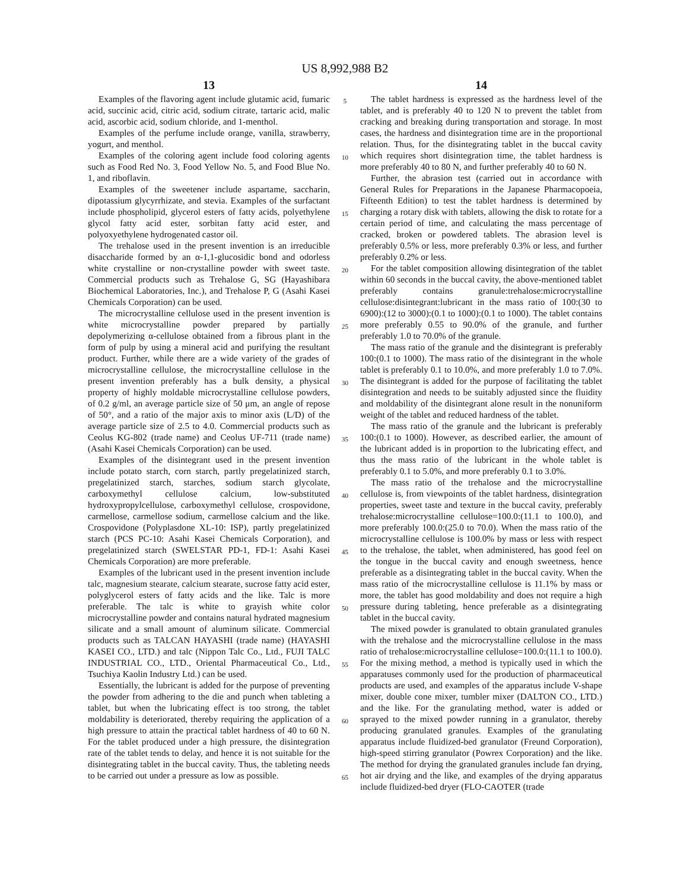US 8,992,988 B2
13
Examples of the flavoring agent include glutamic acid, fumaric acid, succinic acid, citric acid, sodium citrate, tartaric acid, malic acid, ascorbic acid, sodium chloride, and 1-menthol.
Examples of the perfume include orange, vanilla, strawberry, yogurt, and menthol.
Examples of the coloring agent include food coloring agents such as Food Red No. 3, Food Yellow No. 5, and Food Blue No. 1, and riboflavin.
Examples of the sweetener include aspartame, saccharin, dipotassium glycyrrhizate, and stevia. Examples of the surfactant include phospholipid, glycerol esters of fatty acids, polyethylene glycol fatty acid ester, sorbitan fatty acid ester, and polyoxyethylene hydrogenated castor oil.
The trehalose used in the present invention is an irreducible disaccharide formed by an α-1,1-glucosidic bond and odorless white crystalline or non-crystalline powder with sweet taste. Commercial products such as Trehalose G, SG (Hayashibara Biochemical Laboratories, Inc.), and Trehalose P, G (Asahi Kasei Chemicals Corporation) can be used.
The microcrystalline cellulose used in the present invention is white microcrystalline powder prepared by partially depolymerizing α-cellulose obtained from a fibrous plant in the form of pulp by using a mineral acid and purifying the resultant product. Further, while there are a wide variety of the grades of microcrystalline cellulose, the microcrystalline cellulose in the present invention preferably has a bulk density, a physical property of highly moldable microcrystalline cellulose powders, of 0.2 g/ml, an average particle size of 50 μm, an angle of repose of 50°, and a ratio of the major axis to minor axis (L/D) of the average particle size of 2.5 to 4.0. Commercial products such as Ceolus KG-802 (trade name) and Ceolus UF-711 (trade name) (Asahi Kasei Chemicals Corporation) can be used.
Examples of the disintegrant used in the present invention include potato starch, corn starch, partly pregelatinized starch, pregelatinized starch, starches, sodium starch glycolate, carboxymethyl cellulose calcium, low-substituted hydroxypropylcellulose, carboxymethyl cellulose, crospovidone, carmellose, carmellose sodium, carmellose calcium and the like. Crospovidone (Polyplasdone XL-10: ISP), partly pregelatinized starch (PCS PC-10: Asahi Kasei Chemicals Corporation), and pregelatinized starch (SWELSTAR PD-1, FD-1: Asahi Kasei Chemicals Corporation) are more preferable.
Examples of the lubricant used in the present invention include talc, magnesium stearate, calcium stearate, sucrose fatty acid ester, polyglycerol esters of fatty acids and the like. Talc is more preferable. The talc is white to grayish white color microcrystalline powder and contains natural hydrated magnesium silicate and a small amount of aluminum silicate. Commercial products such as TALCAN HAYASHI (trade name) (HAYASHI KASEI CO., LTD.) and talc (Nippon Talc Co., Ltd., FUJI TALC INDUSTRIAL CO., LTD., Oriental Pharmaceutical Co., Ltd., Tsuchiya Kaolin Industry Ltd.) can be used.
Essentially, the lubricant is added for the purpose of preventing the powder from adhering to the die and punch when tableting a tablet, but when the lubricating effect is too strong, the tablet moldability is deteriorated, thereby requiring the application of a high pressure to attain the practical tablet hardness of 40 to 60 N. For the tablet produced under a high pressure, the disintegration rate of the tablet tends to delay, and hence it is not suitable for the disintegrating tablet in the buccal cavity. Thus, the tableting needs to be carried out under a pressure as low as possible.
5
10
15
20
25
30
35
40
45
50
55
60
65
14
The tablet hardness is expressed as the hardness level of the tablet, and is preferably 40 to 120 N to prevent the tablet from cracking and breaking during transportation and storage. In most cases, the hardness and disintegration time are in the proportional relation. Thus, for the disintegrating tablet in the buccal cavity which requires short disintegration time, the tablet hardness is more preferably 40 to 80 N, and further preferably 40 to 60 N.
Further, the abrasion test (carried out in accordance with General Rules for Preparations in the Japanese Pharmacopoeia, Fifteenth Edition) to test the tablet hardness is determined by charging a rotary disk with tablets, allowing the disk to rotate for a certain period of time, and calculating the mass percentage of cracked, broken or powdered tablets. The abrasion level is preferably 0.5% or less, more preferably 0.3% or less, and further preferably 0.2% or less.
For the tablet composition allowing disintegration of the tablet within 60 seconds in the buccal cavity, the above-mentioned tablet preferably contains granule:trehalose:microcrystalline cellulose:disintegrant:lubricant in the mass ratio of 100:(30 to 6900):(12 to 3000):(0.1 to 1000):(0.1 to 1000). The tablet contains more preferably 0.55 to 90.0% of the granule, and further preferably 1.0 to 70.0% of the granule.
The mass ratio of the granule and the disintegrant is preferably 100:(0.1 to 1000). The mass ratio of the disintegrant in the whole tablet is preferably 0.1 to 10.0%, and more preferably 1.0 to 7.0%. The disintegrant is added for the purpose of facilitating the tablet disintegration and needs to be suitably adjusted since the fluidity and moldability of the disintegrant alone result in the nonuniform weight of the tablet and reduced hardness of the tablet.
The mass ratio of the granule and the lubricant is preferably 100:(0.1 to 1000). However, as described earlier, the amount of the lubricant added is in proportion to the lubricating effect, and thus the mass ratio of the lubricant in the whole tablet is preferably 0.1 to 5.0%, and more preferably 0.1 to 3.0%.
The mass ratio of the trehalose and the microcrystalline cellulose is, from viewpoints of the tablet hardness, disintegration properties, sweet taste and texture in the buccal cavity, preferably trehalose:microcrystalline cellulose=100.0:(11.1 to 100.0), and more preferably 100.0:(25.0 to 70.0). When the mass ratio of the microcrystalline cellulose is 100.0% by mass or less with respect to the trehalose, the tablet, when administered, has good feel on the tongue in the buccal cavity and enough sweetness, hence preferable as a disintegrating tablet in the buccal cavity. When the mass ratio of the microcrystalline cellulose is 11.1% by mass or more, the tablet has good moldability and does not require a high pressure during tableting, hence preferable as a disintegrating tablet in the buccal cavity.
The mixed powder is granulated to obtain granulated granules with the trehalose and the microcrystalline cellulose in the mass ratio of trehalose:microcrystalline cellulose=100.0:(11.1 to 100.0). For the mixing method, a method is typically used in which the apparatuses commonly used for the production of pharmaceutical products are used, and examples of the apparatus include V-shape mixer, double cone mixer, tumbler mixer (DALTON CO., LTD.) and the like. For the granulating method, water is added or sprayed to the mixed powder running in a granulator, thereby producing granulated granules. Examples of the granulating apparatus include fluidized-bed granulator (Freund Corporation), high-speed stirring granulator (Powrex Corporation) and the like. The method for drying the granulated granules include fan drying, hot air drying and the like, and examples of the drying apparatus include fluidized-bed dryer (FLO-CAOTER (trade